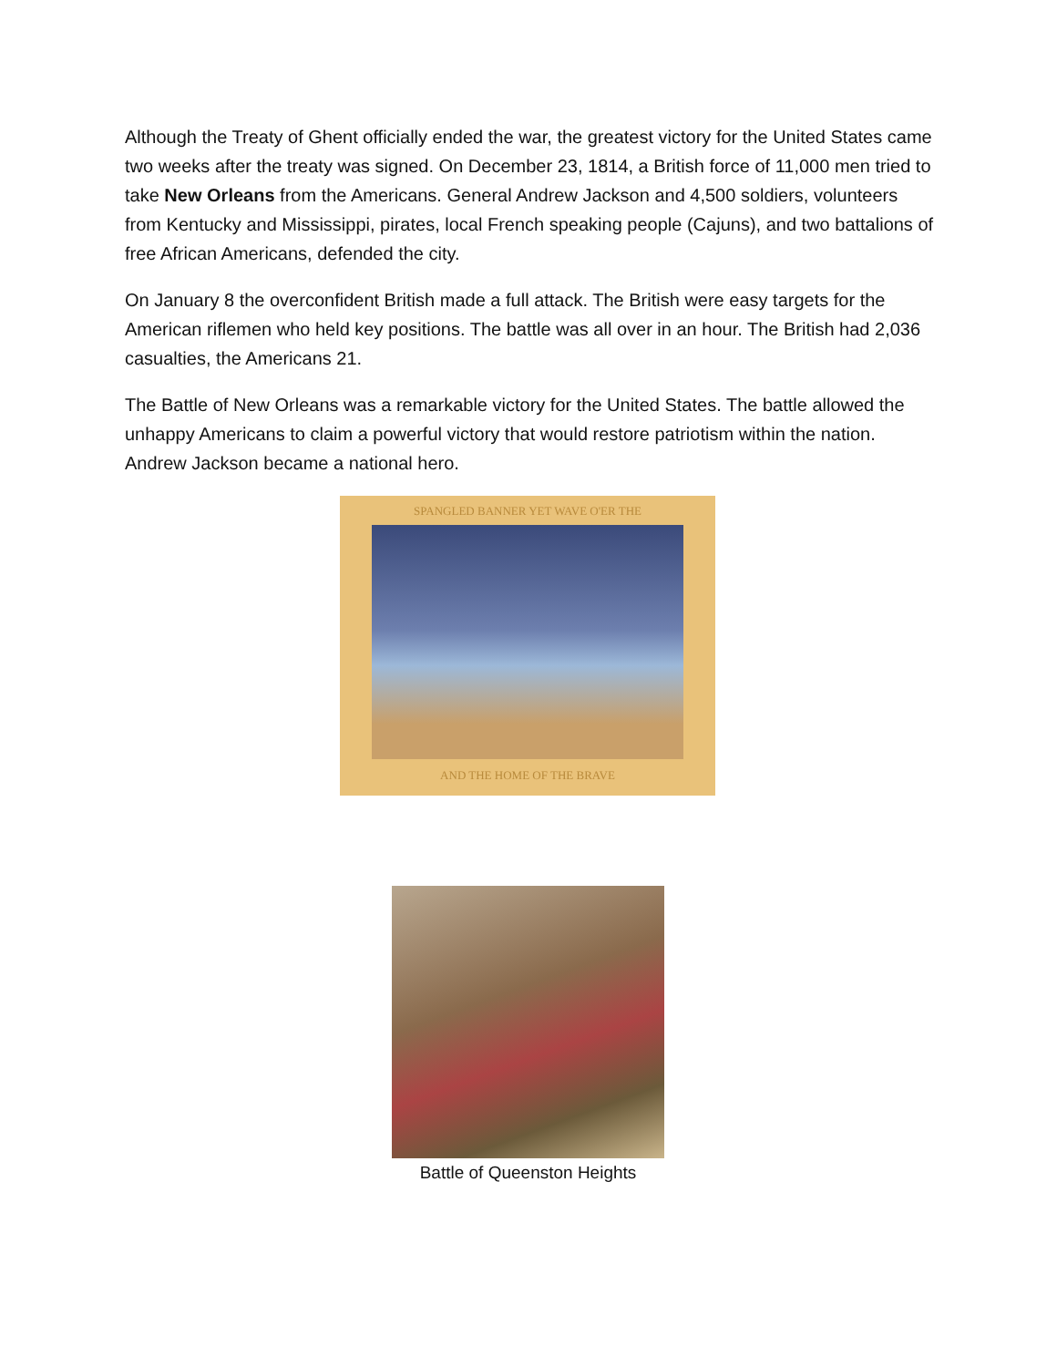Although the Treaty of Ghent officially ended the war, the greatest victory for the United States came two weeks after the treaty was signed. On December 23, 1814, a British force of 11,000 men tried to take New Orleans from the Americans. General Andrew Jackson and 4,500 soldiers, volunteers from Kentucky and Mississippi, pirates, local French speaking people (Cajuns), and two battalions of free African Americans, defended the city.
On January 8 the overconfident British made a full attack. The British were easy targets for the American riflemen who held key positions. The battle was all over in an hour. The British had 2,036 casualties, the Americans 21.
The Battle of New Orleans was a remarkable victory for the United States. The battle allowed the unhappy Americans to claim a powerful victory that would restore patriotism within the nation. Andrew Jackson became a national hero.
SPANGLED BANNER YET WAVE O'ER THE
AND THE HOME OF THE BRAVE
Battle of Queenston Heights